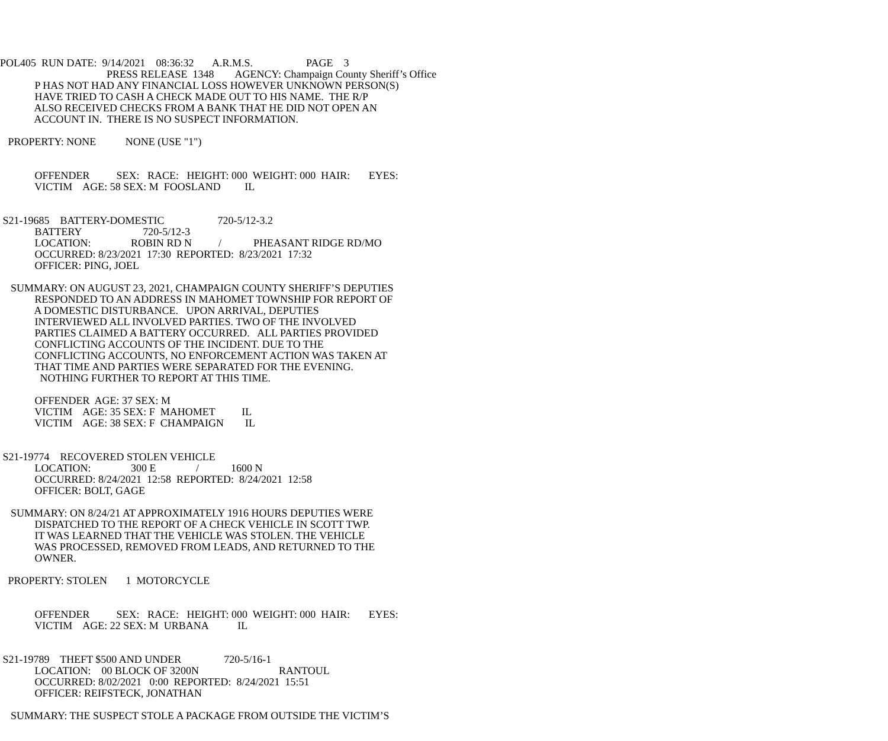POL405 RUN DATE: 9/14/2021 08:36:32 A.R.M.S. PAGE 3
PRESS RELEASE 1348 AGENCY: Champaign County Sheriff’s Office
P HAS NOT HAD ANY FINANCIAL LOSS HOWEVER UNKNOWN PERSON(S)
HAVE TRIED TO CASH A CHECK MADE OUT TO HIS NAME. THE R/P
ALSO RECEIVED CHECKS FROM A BANK THAT HE DID NOT OPEN AN
ACCOUNT IN. THERE IS NO SUSPECT INFORMATION.
PROPERTY: NONE NONE (USE "1")
OFFENDER SEX: RACE: HEIGHT: 000 WEIGHT: 000 HAIR: EYES:
VICTIM AGE: 58 SEX: M FOOSLAND IL
S21-19685 BATTERY-DOMESTIC 720-5/12-3.2
BATTERY 720-5/12-3
LOCATION: ROBIN RD N / PHEASANT RIDGE RD/MO
OCCURRED: 8/23/2021 17:30 REPORTED: 8/23/2021 17:32
OFFICER: PING, JOEL
SUMMARY: ON AUGUST 23, 2021, CHAMPAIGN COUNTY SHERIFF’S DEPUTIES
RESPONDED TO AN ADDRESS IN MAHOMET TOWNSHIP FOR REPORT OF
A DOMESTIC DISTURBANCE. UPON ARRIVAL, DEPUTIES
INTERVIEWED ALL INVOLVED PARTIES. TWO OF THE INVOLVED
PARTIES CLAIMED A BATTERY OCCURRED. ALL PARTIES PROVIDED
CONFLICTING ACCOUNTS OF THE INCIDENT. DUE TO THE
CONFLICTING ACCOUNTS, NO ENFORCEMENT ACTION WAS TAKEN AT
THAT TIME AND PARTIES WERE SEPARATED FOR THE EVENING.
NOTHING FURTHER TO REPORT AT THIS TIME.
OFFENDER AGE: 37 SEX: M
VICTIM AGE: 35 SEX: F MAHOMET IL
VICTIM AGE: 38 SEX: F CHAMPAIGN IL
S21-19774 RECOVERED STOLEN VEHICLE
LOCATION: 300 E / 1600 N
OCCURRED: 8/24/2021 12:58 REPORTED: 8/24/2021 12:58
OFFICER: BOLT, GAGE
SUMMARY: ON 8/24/21 AT APPROXIMATELY 1916 HOURS DEPUTIES WERE
DISPATCHED TO THE REPORT OF A CHECK VEHICLE IN SCOTT TWP.
IT WAS LEARNED THAT THE VEHICLE WAS STOLEN. THE VEHICLE
WAS PROCESSED, REMOVED FROM LEADS, AND RETURNED TO THE
OWNER.
PROPERTY: STOLEN 1 MOTORCYCLE
OFFENDER SEX: RACE: HEIGHT: 000 WEIGHT: 000 HAIR: EYES:
VICTIM AGE: 22 SEX: M URBANA IL
S21-19789 THEFT $500 AND UNDER 720-5/16-1
LOCATION: 00 BLOCK OF 3200N RANTOUL
OCCURRED: 8/02/2021 0:00 REPORTED: 8/24/2021 15:51
OFFICER: REIFSTECK, JONATHAN
SUMMARY: THE SUSPECT STOLE A PACKAGE FROM OUTSIDE THE VICTIM’S